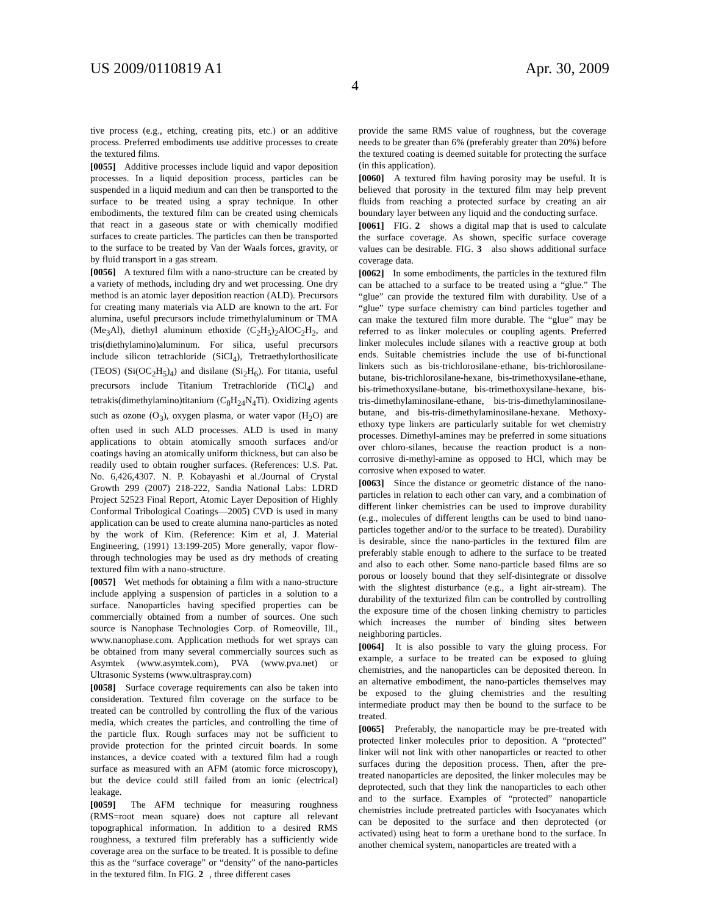US 2009/0110819 A1 Apr. 30, 2009
4
tive process (e.g., etching, creating pits, etc.) or an additive process. Preferred embodiments use additive processes to create the textured films.
[0055] Additive processes include liquid and vapor deposition processes. In a liquid deposition process, particles can be suspended in a liquid medium and can then be transported to the surface to be treated using a spray technique. In other embodiments, the textured film can be created using chemicals that react in a gaseous state or with chemically modified surfaces to create particles. The particles can then be transported to the surface to be treated by Van der Waals forces, gravity, or by fluid transport in a gas stream.
[0056] A textured film with a nano-structure can be created by a variety of methods, including dry and wet processing. One dry method is an atomic layer deposition reaction (ALD). Precursors for creating many materials via ALD are known to the art. For alumina, useful precursors include trimethylaluminum or TMA (Me<sub>3</sub>Al), diethyl aluminum ethoxide (C<sub>2</sub>H<sub>5</sub>)<sub>2</sub>AlOC<sub>2</sub>H<sub>2</sub>, and tris(diethylamino)aluminum. For silica, useful precursors include silicon tetrachloride (SiCl<sub>4</sub>), Tretraethylorthosilicate (TEOS) (Si(OC<sub>2</sub>H<sub>5</sub>)<sub>4</sub>) and disilane (Si<sub>2</sub>H<sub>6</sub>). For titania, useful precursors include Titanium Tretrachloride (TiCl<sub>4</sub>) and tetrakis(dimethylamino)titanium (C<sub>8</sub>H<sub>24</sub>N<sub>4</sub>Ti). Oxidizing agents such as ozone (O<sub>3</sub>), oxygen plasma, or water vapor (H<sub>2</sub>O) are often used in such ALD processes. ALD is used in many applications to obtain atomically smooth surfaces and/or coatings having an atomically uniform thickness, but can also be readily used to obtain rougher surfaces. (References: U.S. Pat. No. 6,426,4307. N. P. Kobayashi et al./Journal of Crystal Growth 299 (2007) 218-222, Sandia National Labs: LDRD Project 52523 Final Report, Atomic Layer Deposition of Highly Conformal Tribological Coatings—2005) CVD is used in many application can be used to create alumina nano-particles as noted by the work of Kim. (Reference: Kim et al, J. Material Engineering, (1991) 13:199-205) More generally, vapor flow-through technologies may be used as dry methods of creating textured film with a nano-structure.
[0057] Wet methods for obtaining a film with a nano-structure include applying a suspension of particles in a solution to a surface. Nanoparticles having specified properties can be commercially obtained from a number of sources. One such source is Nanophase Technologies Corp. of Romeoville, Ill., www.nanophase.com. Application methods for wet sprays can be obtained from many several commercially sources such as Asymtek (www.asymtek.com), PVA (www.pva.net) or Ultrasonic Systems (www.ultraspray.com)
[0058] Surface coverage requirements can also be taken into consideration. Textured film coverage on the surface to be treated can be controlled by controlling the flux of the various media, which creates the particles, and controlling the time of the particle flux. Rough surfaces may not be sufficient to provide protection for the printed circuit boards. In some instances, a device coated with a textured film had a rough surface as measured with an AFM (atomic force microscopy), but the device could still failed from an ionic (electrical) leakage.
[0059] The AFM technique for measuring roughness (RMS=root mean square) does not capture all relevant topographical information. In addition to a desired RMS roughness, a textured film preferably has a sufficiently wide coverage area on the surface to be treated. It is possible to define this as the “surface coverage” or “density” of the nano-particles in the textured film. In FIG. 2, three different cases
provide the same RMS value of roughness, but the coverage needs to be greater than 6% (preferably greater than 20%) before the textured coating is deemed suitable for protecting the surface (in this application).
[0060] A textured film having porosity may be useful. It is believed that porosity in the textured film may help prevent fluids from reaching a protected surface by creating an air boundary layer between any liquid and the conducting surface.
[0061] FIG. 2 shows a digital map that is used to calculate the surface coverage. As shown, specific surface coverage values can be desirable. FIG. 3 also shows additional surface coverage data.
[0062] In some embodiments, the particles in the textured film can be attached to a surface to be treated using a “glue.” The “glue” can provide the textured film with durability. Use of a “glue” type surface chemistry can bind particles together and can make the textured film more durable. The “glue” may be referred to as linker molecules or coupling agents. Preferred linker molecules include silanes with a reactive group at both ends. Suitable chemistries include the use of bi-functional linkers such as bis-trichlorosilane-ethane, bis-trichlorosilane-butane, bis-trichlorosilane-hexane, bis-trimethoxysilane-ethane, bis-trimethoxysilane-butane, bis-trimethoxysilane-hexane, bis-tris-dimethylaminosilane-ethane, bis-tris-dimethylaminosilane-butane, and bis-tris-dimethylaminosilane-hexane. Methoxy-ethoxy type linkers are particularly suitable for wet chemistry processes. Dimethyl-amines may be preferred in some situations over chloro-silanes, because the reaction product is a non-corrosive di-methyl-amine as opposed to HCl, which may be corrosive when exposed to water.
[0063] Since the distance or geometric distance of the nano-particles in relation to each other can vary, and a combination of different linker chemistries can be used to improve durability (e.g., molecules of different lengths can be used to bind nano-particles together and/or to the surface to be treated). Durability is desirable, since the nano-particles in the textured film are preferably stable enough to adhere to the surface to be treated and also to each other. Some nano-particle based films are so porous or loosely bound that they self-disintegrate or dissolve with the slightest disturbance (e.g., a light air-stream). The durability of the texturized film can be controlled by controlling the exposure time of the chosen linking chemistry to particles which increases the number of binding sites between neighboring particles.
[0064] It is also possible to vary the gluing process. For example, a surface to be treated can be exposed to gluing chemistries, and the nanoparticles can be deposited thereon. In an alternative embodiment, the nano-particles themselves may be exposed to the gluing chemistries and the resulting intermediate product may then be bound to the surface to be treated.
[0065] Preferably, the nanoparticle may be pre-treated with protected linker molecules prior to deposition. A “protected” linker will not link with other nanoparticles or reacted to other surfaces during the deposition process. Then, after the pre-treated nanoparticles are deposited, the linker molecules may be deprotected, such that they link the nanoparticles to each other and to the surface. Examples of “protected” nanoparticle chemistries include pretreated particles with Isocyanates which can be deposited to the surface and then deprotected (or activated) using heat to form a urethane bond to the surface. In another chemical system, nanoparticles are treated with a